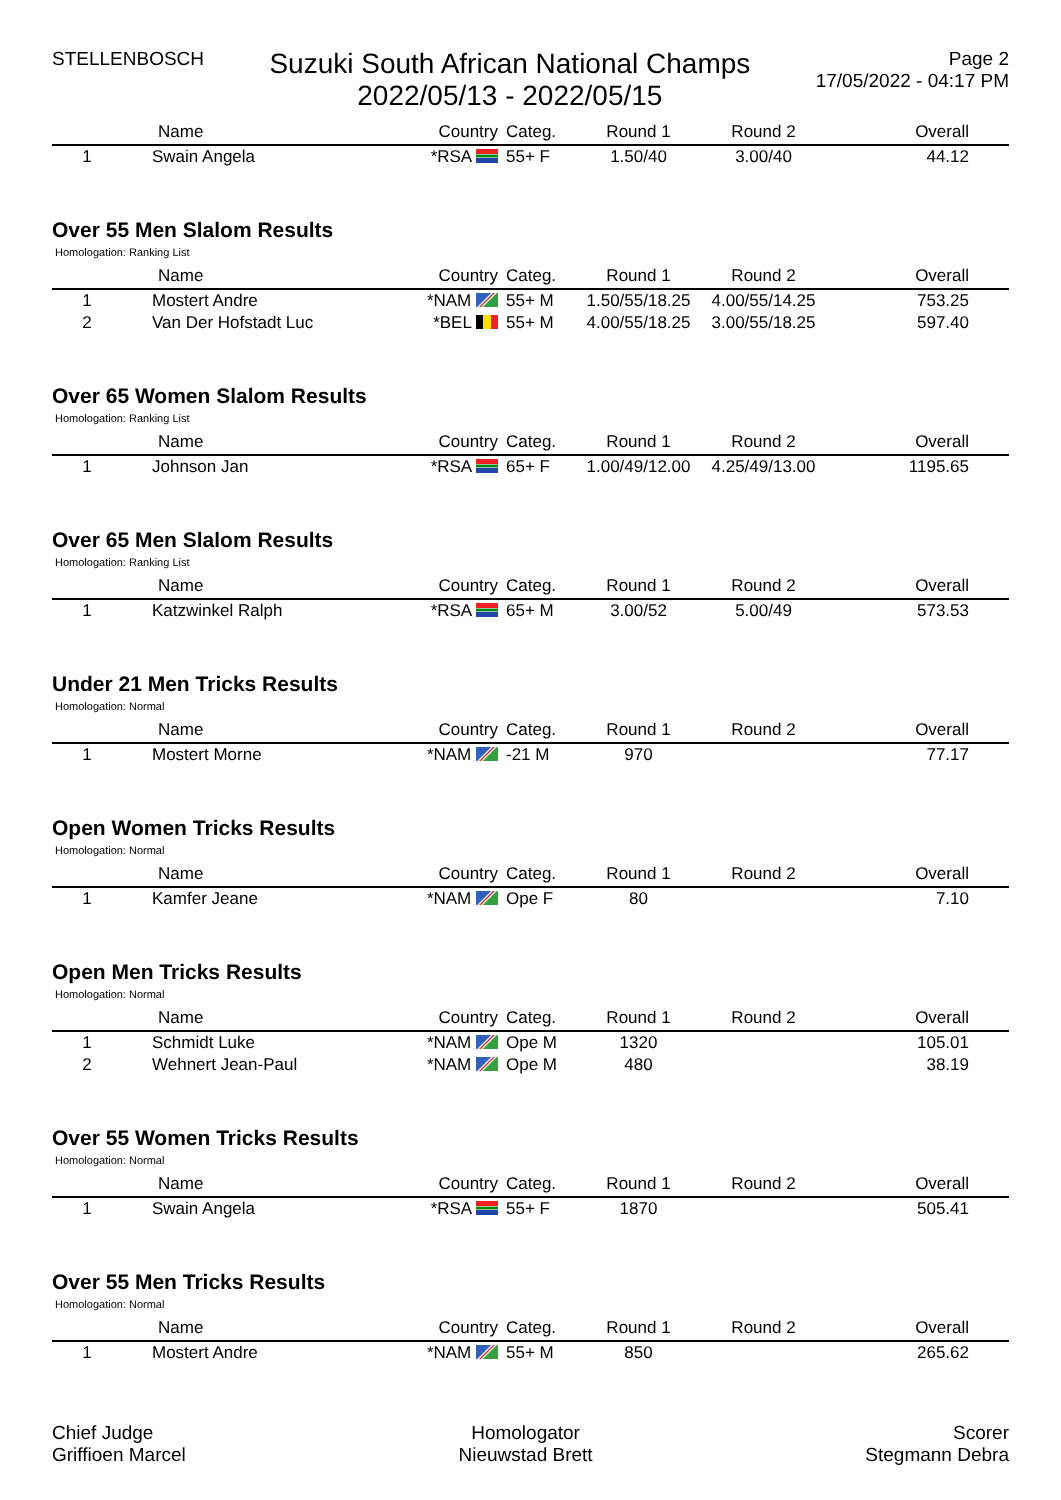STELLENBOSCH
Suzuki South African National Champs
2022/05/13 - 2022/05/15
Page 2
17/05/2022 - 04:17 PM
| | Name | Country | Categ. | Round 1 | Round 2 | Overall |
| --- | --- | --- | --- | --- | --- | --- |
| 1 | Swain Angela | *RSA | 55+ F | 1.50/40 | 3.00/40 | 44.12 |
Over 55 Men Slalom Results
Homologation: Ranking List
| | Name | Country | Categ. | Round 1 | Round 2 | Overall |
| --- | --- | --- | --- | --- | --- | --- |
| 1 | Mostert Andre | *NAM | 55+ M | 1.50/55/18.25 | 4.00/55/14.25 | 753.25 |
| 2 | Van Der Hofstadt Luc | *BEL | 55+ M | 4.00/55/18.25 | 3.00/55/18.25 | 597.40 |
Over 65 Women Slalom Results
Homologation: Ranking List
| | Name | Country | Categ. | Round 1 | Round 2 | Overall |
| --- | --- | --- | --- | --- | --- | --- |
| 1 | Johnson Jan | *RSA | 65+ F | 1.00/49/12.00 | 4.25/49/13.00 | 1195.65 |
Over 65 Men Slalom Results
Homologation: Ranking List
| | Name | Country | Categ. | Round 1 | Round 2 | Overall |
| --- | --- | --- | --- | --- | --- | --- |
| 1 | Katzwinkel Ralph | *RSA | 65+ M | 3.00/52 | 5.00/49 | 573.53 |
Under 21 Men Tricks Results
Homologation: Normal
| | Name | Country | Categ. | Round 1 | Round 2 | Overall |
| --- | --- | --- | --- | --- | --- | --- |
| 1 | Mostert Morne | *NAM | -21 M | 970 | | 77.17 |
Open Women Tricks Results
Homologation: Normal
| | Name | Country | Categ. | Round 1 | Round 2 | Overall |
| --- | --- | --- | --- | --- | --- | --- |
| 1 | Kamfer Jeane | *NAM | Ope F | 80 | | 7.10 |
Open Men Tricks Results
Homologation: Normal
| | Name | Country | Categ. | Round 1 | Round 2 | Overall |
| --- | --- | --- | --- | --- | --- | --- |
| 1 | Schmidt Luke | *NAM | Ope M | 1320 | | 105.01 |
| 2 | Wehnert Jean-Paul | *NAM | Ope M | 480 | | 38.19 |
Over 55 Women Tricks Results
Homologation: Normal
| | Name | Country | Categ. | Round 1 | Round 2 | Overall |
| --- | --- | --- | --- | --- | --- | --- |
| 1 | Swain Angela | *RSA | 55+ F | 1870 | | 505.41 |
Over 55 Men Tricks Results
Homologation: Normal
| | Name | Country | Categ. | Round 1 | Round 2 | Overall |
| --- | --- | --- | --- | --- | --- | --- |
| 1 | Mostert Andre | *NAM | 55+ M | 850 | | 265.62 |
Chief Judge
Griffioen Marcel
Homologator
Nieuwstad Brett
Scorer
Stegmann Debra